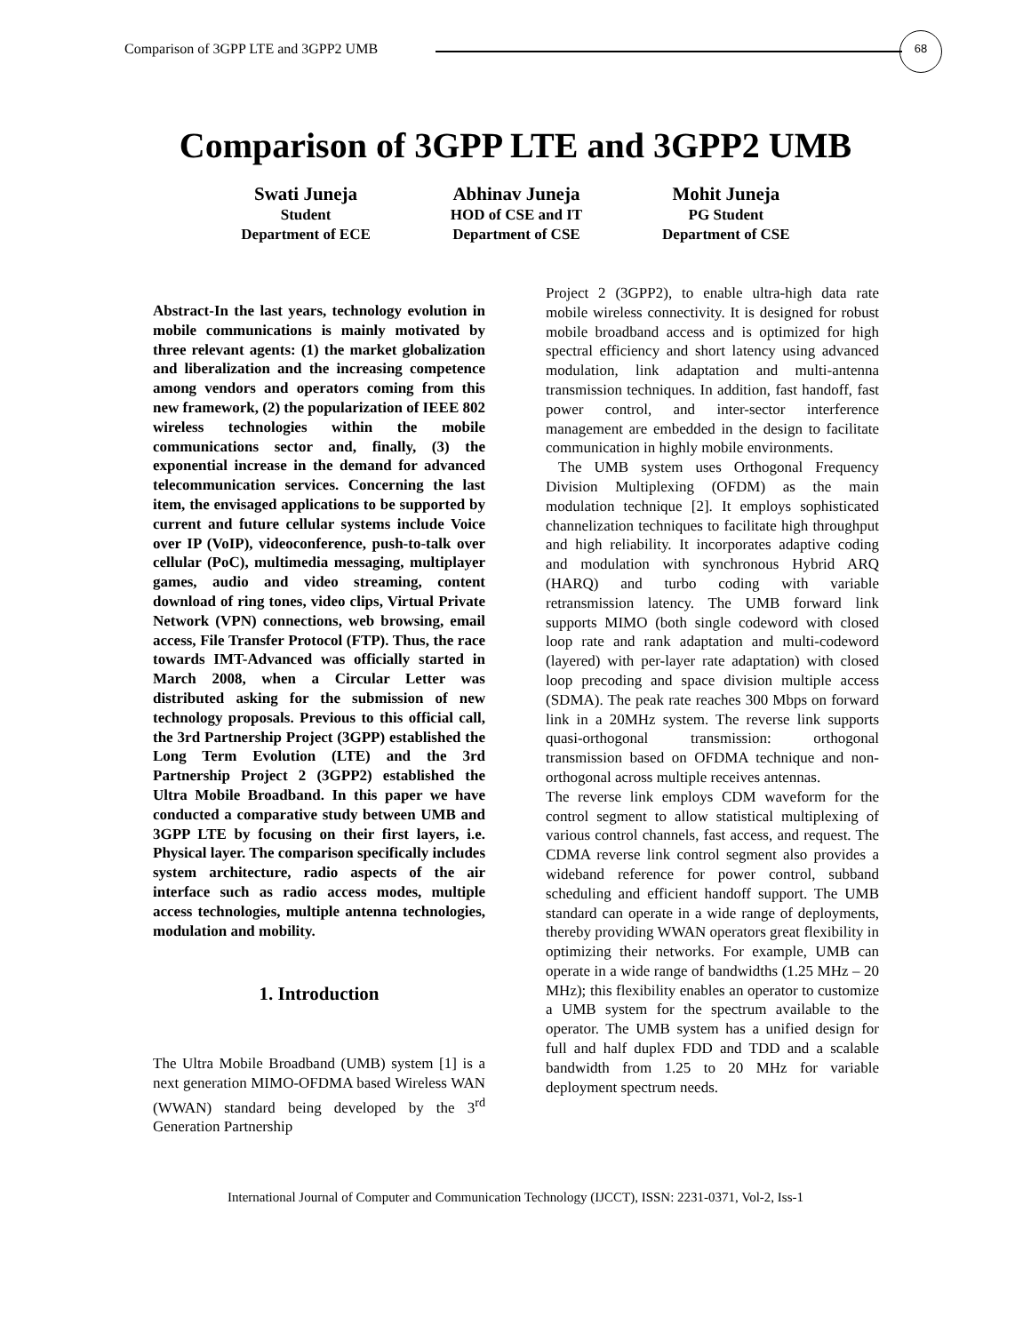Comparison of 3GPP LTE and 3GPP2 UMB
68
Comparison of 3GPP LTE and 3GPP2 UMB
Swati Juneja
Student
Department of ECE
Abhinav Juneja
HOD of CSE and IT
Department of CSE
Mohit Juneja
PG Student
Department of CSE
Abstract-In the last years, technology evolution in mobile communications is mainly motivated by three relevant agents: (1) the market globalization and liberalization and the increasing competence among vendors and operators coming from this new framework, (2) the popularization of IEEE 802 wireless technologies within the mobile communications sector and, finally, (3) the exponential increase in the demand for advanced telecommunication services. Concerning the last item, the envisaged applications to be supported by current and future cellular systems include Voice over IP (VoIP), videoconference, push-to-talk over cellular (PoC), multimedia messaging, multiplayer games, audio and video streaming, content download of ring tones, video clips, Virtual Private Network (VPN) connections, web browsing, email access, File Transfer Protocol (FTP). Thus, the race towards IMT-Advanced was officially started in March 2008, when a Circular Letter was distributed asking for the submission of new technology proposals. Previous to this official call, the 3rd Partnership Project (3GPP) established the Long Term Evolution (LTE) and the 3rd Partnership Project 2 (3GPP2) established the Ultra Mobile Broadband. In this paper we have conducted a comparative study between UMB and 3GPP LTE by focusing on their first layers, i.e. Physical layer. The comparison specifically includes system architecture, radio aspects of the air interface such as radio access modes, multiple access technologies, multiple antenna technologies, modulation and mobility.
1. Introduction
The Ultra Mobile Broadband (UMB) system [1] is a next generation MIMO-OFDMA based Wireless WAN (WWAN) standard being developed by the 3<sup>rd</sup> Generation Partnership
Project 2 (3GPP2), to enable ultra-high data rate mobile wireless connectivity. It is designed for robust mobile broadband access and is optimized for high spectral efficiency and short latency using advanced modulation, link adaptation and multi-antenna transmission techniques. In addition, fast handoff, fast power control, and inter-sector interference management are embedded in the design to facilitate communication in highly mobile environments.
The UMB system uses Orthogonal Frequency Division Multiplexing (OFDM) as the main modulation technique [2]. It employs sophisticated channelization techniques to facilitate high throughput and high reliability. It incorporates adaptive coding and modulation with synchronous Hybrid ARQ (HARQ) and turbo coding with variable retransmission latency. The UMB forward link supports MIMO (both single codeword with closed loop rate and rank adaptation and multi-codeword (layered) with per-layer rate adaptation) with closed loop precoding and space division multiple access (SDMA). The peak rate reaches 300 Mbps on forward link in a 20MHz system. The reverse link supports quasi-orthogonal transmission: orthogonal transmission based on OFDMA technique and non-orthogonal across multiple receives antennas.
The reverse link employs CDM waveform for the control segment to allow statistical multiplexing of various control channels, fast access, and request. The CDMA reverse link control segment also provides a wideband reference for power control, subband scheduling and efficient handoff support. The UMB standard can operate in a wide range of deployments, thereby providing WWAN operators great flexibility in optimizing their networks. For example, UMB can operate in a wide range of bandwidths (1.25 MHz – 20 MHz); this flexibility enables an operator to customize a UMB system for the spectrum available to the operator. The UMB system has a unified design for full and half duplex FDD and TDD and a scalable bandwidth from 1.25 to 20 MHz for variable deployment spectrum needs.
International Journal of Computer and Communication Technology (IJCCT), ISSN: 2231-0371, Vol-2, Iss-1